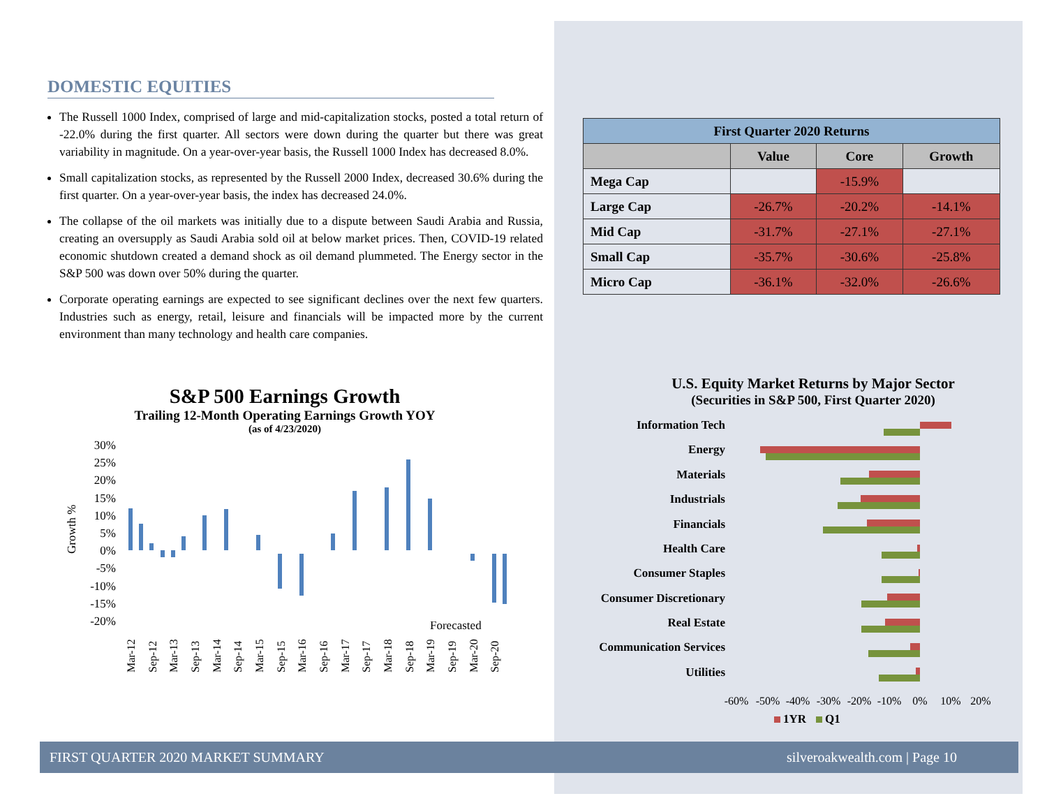DOMESTIC EQUITIES
The Russell 1000 Index, comprised of large and mid-capitalization stocks, posted a total return of -22.0% during the first quarter. All sectors were down during the quarter but there was great variability in magnitude. On a year-over-year basis, the Russell 1000 Index has decreased 8.0%.
Small capitalization stocks, as represented by the Russell 2000 Index, decreased 30.6% during the first quarter. On a year-over-year basis, the index has decreased 24.0%.
The collapse of the oil markets was initially due to a dispute between Saudi Arabia and Russia, creating an oversupply as Saudi Arabia sold oil at below market prices. Then, COVID-19 related economic shutdown created a demand shock as oil demand plummeted. The Energy sector in the S&P 500 was down over 50% during the quarter.
Corporate operating earnings are expected to see significant declines over the next few quarters. Industries such as energy, retail, leisure and financials will be impacted more by the current environment than many technology and health care companies.
S&P 500 Earnings Growth
Trailing 12-Month Operating Earnings Growth YOY
(as of 4/23/2020)
Growth %
30%
25%
20%
15%
10%
5%
0%
-5%
-10%
-15%
-20%
Forecasted
Mar-12
Sep-12
Mar-13
Sep-13
Mar-14
Sep-14
Mar-15
Sep-15
Mar-16
Sep-16
Mar-17
Sep-17
Mar-18
Sep-18
Mar-19
Sep-19
Mar-20
Sep-20
| First Quarter 2020 Returns | | | |
| --- | --- | --- | --- |
| | Value | Core | Growth |
| Mega Cap | | -15.9% | |
| Large Cap | -26.7% | -20.2% | -14.1% |
| Mid Cap | -31.7% | -27.1% | -27.1% |
| Small Cap | -35.7% | -30.6% | -25.8% |
| Micro Cap | -36.1% | -32.0% | -26.6% |
U.S. Equity Market Returns by Major Sector
(Securities in S&P 500, First Quarter 2020)
Information Tech
Energy
Materials
Industrials
Financials
Health Care
Consumer Staples
Consumer Discretionary
Real Estate
Communication Services
Utilities
-60%
-50%
-40%
-30%
-20%
-10%
0%
10%
20%
1YR
Q1
FIRST QUARTER 2020 MARKET SUMMARY silveroakwealth.com | Page 10